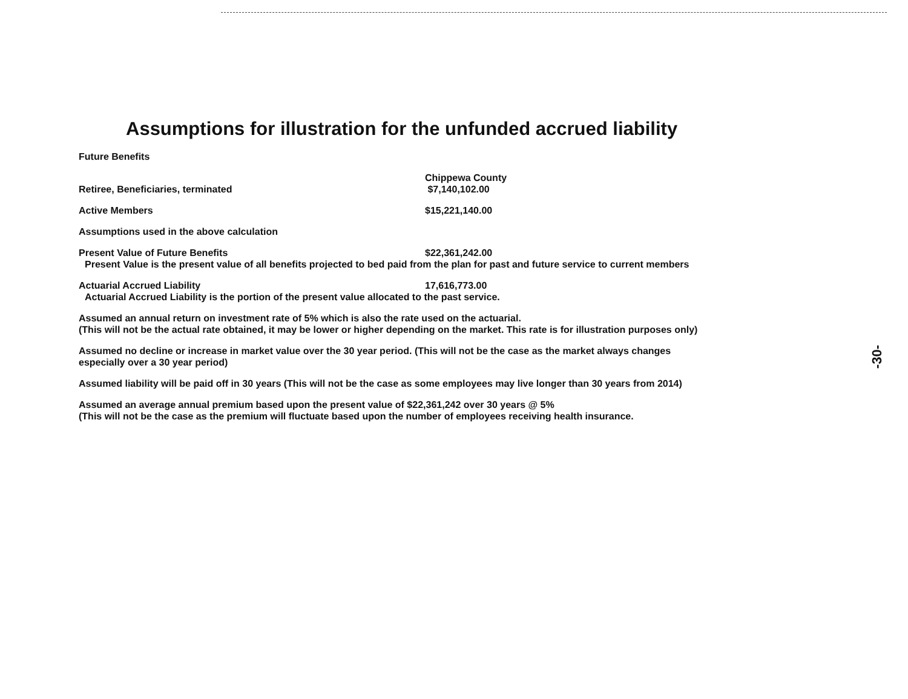Assumptions for illustration for the unfunded accrued liability
Future Benefits
Retiree, Beneficiaries, terminated Chippewa County
$7,140,102.00
Active Members $15,221,140.00
Assumptions used in the above calculation
Present Value of Future Benefits $22,361,242.00
Present Value is the present value of all benefits projected to bed paid from the plan for past and future service to current members
Actuarial Accrued Liability 17,616,773.00
Actuarial Accrued Liability is the portion of the present value allocated to the past service.
Assumed an annual return on investment rate of 5% which is also the rate used on the actuarial.
(This will not be the actual rate obtained, it may be lower or higher depending on the market. This rate is for illustration purposes only)
Assumed no decline or increase in market value over the 30 year period. (This will not be the case as the market always changes
especially over a 30 year period)
Assumed liability will be paid off in 30 years (This will not be the case as some employees may live longer than 30 years from 2014)
Assumed an average annual premium based upon the present value of $22,361,242 over 30 years @ 5%
(This will not be the case as the premium will fluctuate based upon the number of employees receiving health insurance.
-30-